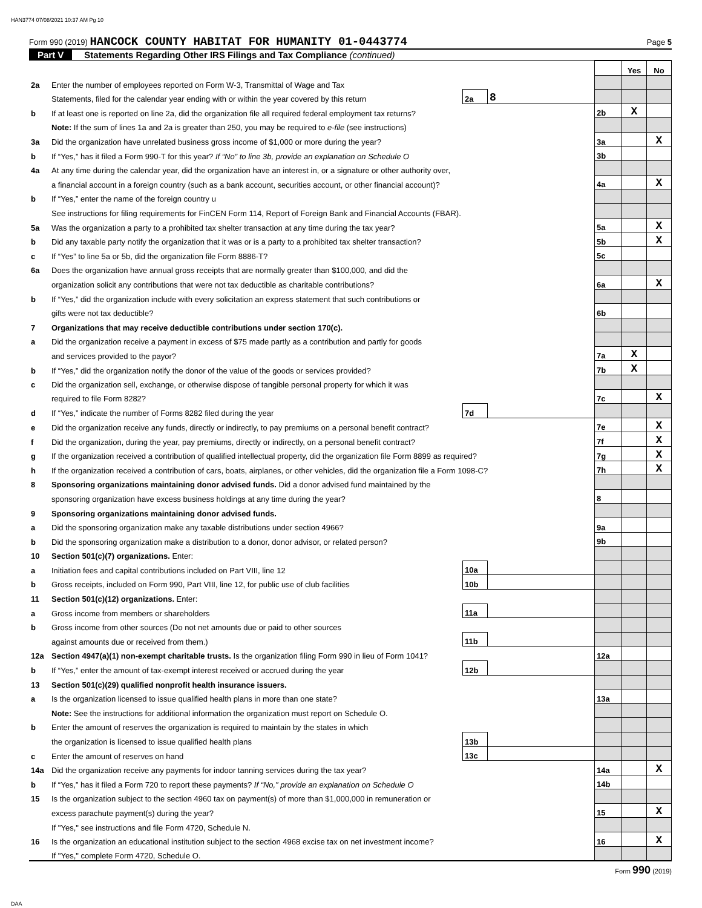HAN3774 07/08/2021 10:37 AM Pg 10
Form 990 (2019) HANCOCK COUNTY HABITAT FOR HUMANITY 01-0443774 Page 5
Part V Statements Regarding Other IRS Filings and Tax Compliance (continued)
| | | | | | Yes | No |
| 2a | Enter the number of employees reported on Form W-3, Transmittal of Wage and Tax | | | | | |
| | Statements, filed for the calendar year ending with or within the year covered by this return | 2a | 8 | | | |
| b | If at least one is reported on line 2a, did the organization file all required federal employment tax returns? | | | 2b | X | |
| | Note: If the sum of lines 1a and 2a is greater than 250, you may be required to e-file (see instructions) | | | | | |
| 3a | Did the organization have unrelated business gross income of $1,000 or more during the year? | | | 3a | | X |
| b | If “Yes,” has it filed a Form 990-T for this year? If “No” to line 3b, provide an explanation on Schedule O | | | 3b | | |
| 4a | At any time during the calendar year, did the organization have an interest in, or a signature or other authority over, | | | | | |
| | a financial account in a foreign country (such as a bank account, securities account, or other financial account)? | | | 4a | | X |
| b | If “Yes,” enter the name of the foreign country u | | | | | |
| | See instructions for filing requirements for FinCEN Form 114, Report of Foreign Bank and Financial Accounts (FBAR). | | | | | |
| 5a | Was the organization a party to a prohibited tax shelter transaction at any time during the tax year? | | | 5a | | X |
| b | Did any taxable party notify the organization that it was or is a party to a prohibited tax shelter transaction? | | | 5b | | X |
| c | If “Yes” to line 5a or 5b, did the organization file Form 8886-T? | | | 5c | | |
| 6a | Does the organization have annual gross receipts that are normally greater than $100,000, and did the | | | | | |
| | organization solicit any contributions that were not tax deductible as charitable contributions? | | | 6a | | X |
| b | If “Yes,” did the organization include with every solicitation an express statement that such contributions or | | | | | |
| | gifts were not tax deductible? | | | 6b | | |
| 7 | Organizations that may receive deductible contributions under section 170(c). | | | | | |
| a | Did the organization receive a payment in excess of $75 made partly as a contribution and partly for goods | | | | | |
| | and services provided to the payor? | | | 7a | X | |
| b | If “Yes,” did the organization notify the donor of the value of the goods or services provided? | | | 7b | X | |
| c | Did the organization sell, exchange, or otherwise dispose of tangible personal property for which it was | | | | | |
| | required to file Form 8282? | | | 7c | | X |
| d | If “Yes,” indicate the number of Forms 8282 filed during the year | 7d | | | | |
| e | Did the organization receive any funds, directly or indirectly, to pay premiums on a personal benefit contract? | | | 7e | | X |
| f | Did the organization, during the year, pay premiums, directly or indirectly, on a personal benefit contract? | | | 7f | | X |
| g | If the organization received a contribution of qualified intellectual property, did the organization file Form 8899 as required? | | | 7g | | X |
| h | If the organization received a contribution of cars, boats, airplanes, or other vehicles, did the organization file a Form 1098-C? | | | 7h | | X |
| 8 | Sponsoring organizations maintaining donor advised funds. Did a donor advised fund maintained by the | | | | | |
| | sponsoring organization have excess business holdings at any time during the year? | | | 8 | | |
| 9 | Sponsoring organizations maintaining donor advised funds. | | | | | |
| a | Did the sponsoring organization make any taxable distributions under section 4966? | | | 9a | | |
| b | Did the sponsoring organization make a distribution to a donor, donor advisor, or related person? | | | 9b | | |
| 10 | Section 501(c)(7) organizations. Enter: | | | | | |
| a | Initiation fees and capital contributions included on Part VIII, line 12 | 10a | | | | |
| b | Gross receipts, included on Form 990, Part VIII, line 12, for public use of club facilities | 10b | | | | |
| 11 | Section 501(c)(12) organizations. Enter: | | | | | |
| a | Gross income from members or shareholders | 11a | | | | |
| b | Gross income from other sources (Do not net amounts due or paid to other sources | | | | | |
| | against amounts due or received from them.) | 11b | | | | |
| 12a | Section 4947(a)(1) non-exempt charitable trusts. Is the organization filing Form 990 in lieu of Form 1041? | | | 12a | | |
| b | If “Yes,” enter the amount of tax-exempt interest received or accrued during the year | 12b | | | | |
| 13 | Section 501(c)(29) qualified nonprofit health insurance issuers. | | | | | |
| a | Is the organization licensed to issue qualified health plans in more than one state? | | | 13a | | |
| | Note: See the instructions for additional information the organization must report on Schedule O. | | | | | |
| b | Enter the amount of reserves the organization is required to maintain by the states in which | | | | | |
| | the organization is licensed to issue qualified health plans | 13b | | | | |
| c | Enter the amount of reserves on hand | 13c | | | | |
| 14a | Did the organization receive any payments for indoor tanning services during the tax year? | | | 14a | | X |
| b | If “Yes,” has it filed a Form 720 to report these payments? If “No,” provide an explanation on Schedule O | | | 14b | | |
| 15 | Is the organization subject to the section 4960 tax on payment(s) of more than $1,000,000 in remuneration or | | | | | |
| | excess parachute payment(s) during the year? | | | 15 | | X |
| | If "Yes," see instructions and file Form 4720, Schedule N. | | | | | |
| 16 | Is the organization an educational institution subject to the section 4968 excise tax on net investment income? | | | 16 | | X |
| | If "Yes," complete Form 4720, Schedule O. | | | | | |
Form 990 (2019)
DAA